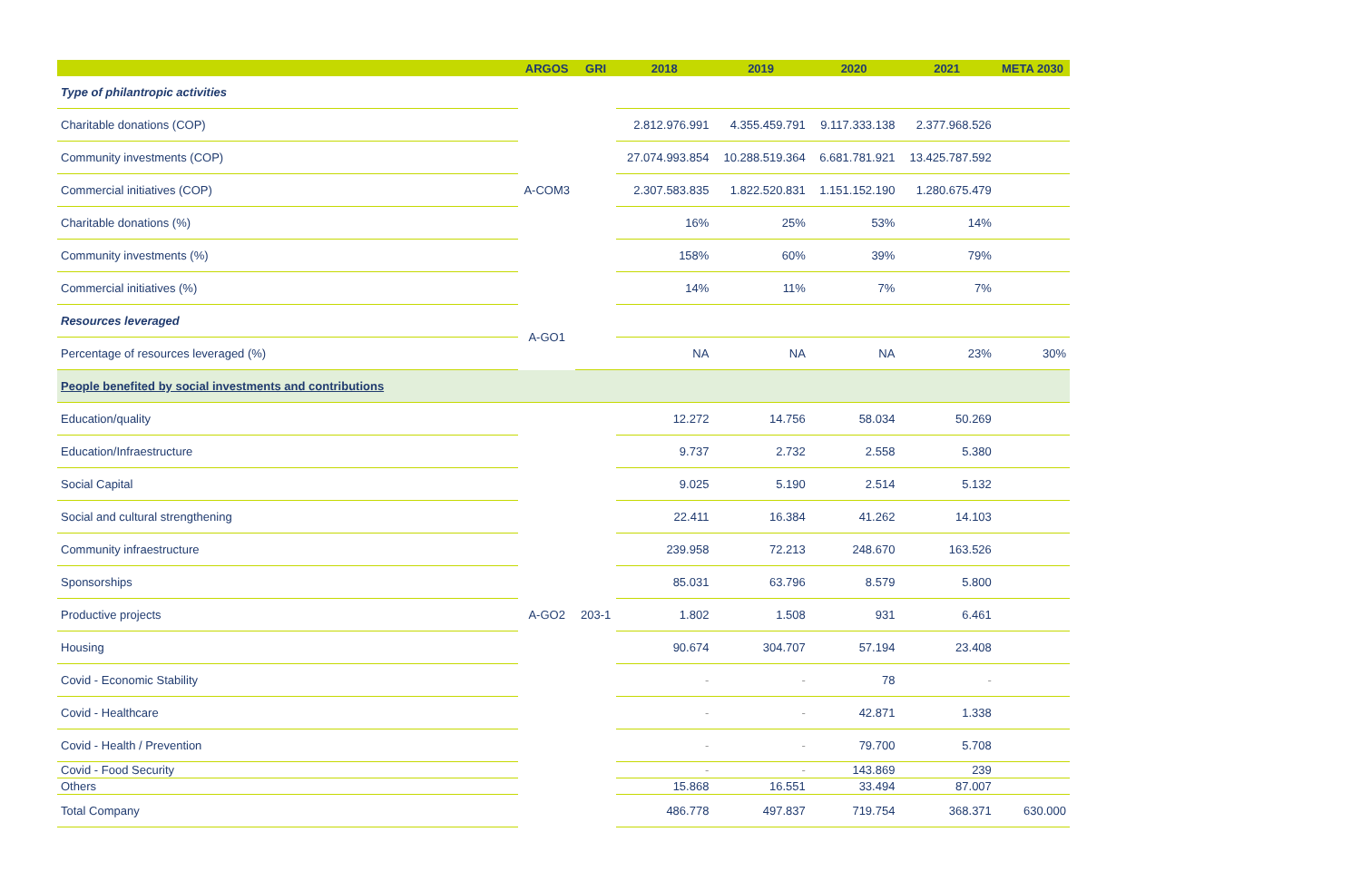| | ARGOS | GRI | 2018 | 2019 | 2020 | 2021 | META 2030 |
| --- | --- | --- | --- | --- | --- | --- | --- |
| Type of philantropic activities | A-COM3 | | | | | | |
| Charitable donations (COP) | | | 2.812.976.991 | 4.355.459.791 | 9.117.333.138 | 2.377.968.526 | |
| Community investments (COP) | | | 27.074.993.854 | 10.288.519.364 | 6.681.781.921 | 13.425.787.592 | |
| Commercial initiatives (COP) | | | 2.307.583.835 | 1.822.520.831 | 1.151.152.190 | 1.280.675.479 | |
| Charitable donations (%) | | | 16% | 25% | 53% | 14% | |
| Community investments (%) | | | 158% | 60% | 39% | 79% | |
| Commercial initiatives (%) | | | 14% | 11% | 7% | 7% | |
| Resources leveraged | A-GO1 | | | | | | |
| Percentage of resources leveraged (%) | | | NA | NA | NA | 23% | 30% |
| People benefited by social investments and contributions | | | | | | | |
| Education/quality | A-GO2 | 203-1 | 12.272 | 14.756 | 58.034 | 50.269 | |
| Education/Infraestructure | | | 9.737 | 2.732 | 2.558 | 5.380 | |
| Social Capital | | | 9.025 | 5.190 | 2.514 | 5.132 | |
| Social and cultural strengthening | | | 22.411 | 16.384 | 41.262 | 14.103 | |
| Community infraestructure | | | 239.958 | 72.213 | 248.670 | 163.526 | |
| Sponsorships | | | 85.031 | 63.796 | 8.579 | 5.800 | |
| Productive projects | | | 1.802 | 1.508 | 931 | 6.461 | |
| Housing | | | 90.674 | 304.707 | 57.194 | 23.408 | |
| Covid - Economic Stability | | | - | - | 78 | - | |
| Covid - Healthcare | | | - | - | 42.871 | 1.338 | |
| Covid - Health / Prevention | | | - | - | 79.700 | 5.708 | |
| Covid - Food Security | | | - | - | 143.869 | 239 | |
| Others | | | 15.868 | 16.551 | 33.494 | 87.007 | |
| Total Company | | | 486.778 | 497.837 | 719.754 | 368.371 | 630.000 |